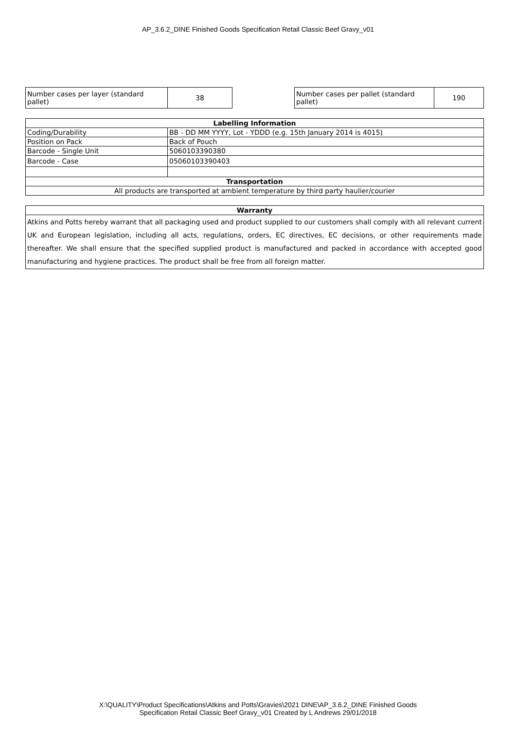AP_3.6.2_DINE Finished Goods Specification Retail Classic Beef Gravy_v01
| Number cases per layer (standard pallet) | 38 |
| Number cases per pallet (standard pallet) | 190 |
| Labelling Information | |
| --- | --- |
| Coding/Durability | BB - DD MM YYYY, Lot - YDDD (e.g. 15th January 2014 is 4015) |
| Position on Pack | Back of Pouch |
| Barcode - Single Unit | 5060103390380 |
| Barcode - Case | 05060103390403 |
| Transportation | |
| All products are transported at ambient temperature by third party haulier/courier | |
| Warranty |
| --- |
| Atkins and Potts hereby warrant that all packaging used and product supplied to our customers shall comply with all relevant current UK and European legislation, including all acts, regulations, orders, EC directives, EC decisions, or other requirements made thereafter. We shall ensure that the specified supplied product is manufactured and packed in accordance with accepted good manufacturing and hygiene practices. The product shall be free from all foreign matter. |
X:\QUALITY\Product Specifications\Atkins and Potts\Gravies\2021 DINE\AP_3.6.2_DINE Finished Goods
Specification Retail Classic Beef Gravy_v01 Created by L Andrews 29/01/2018